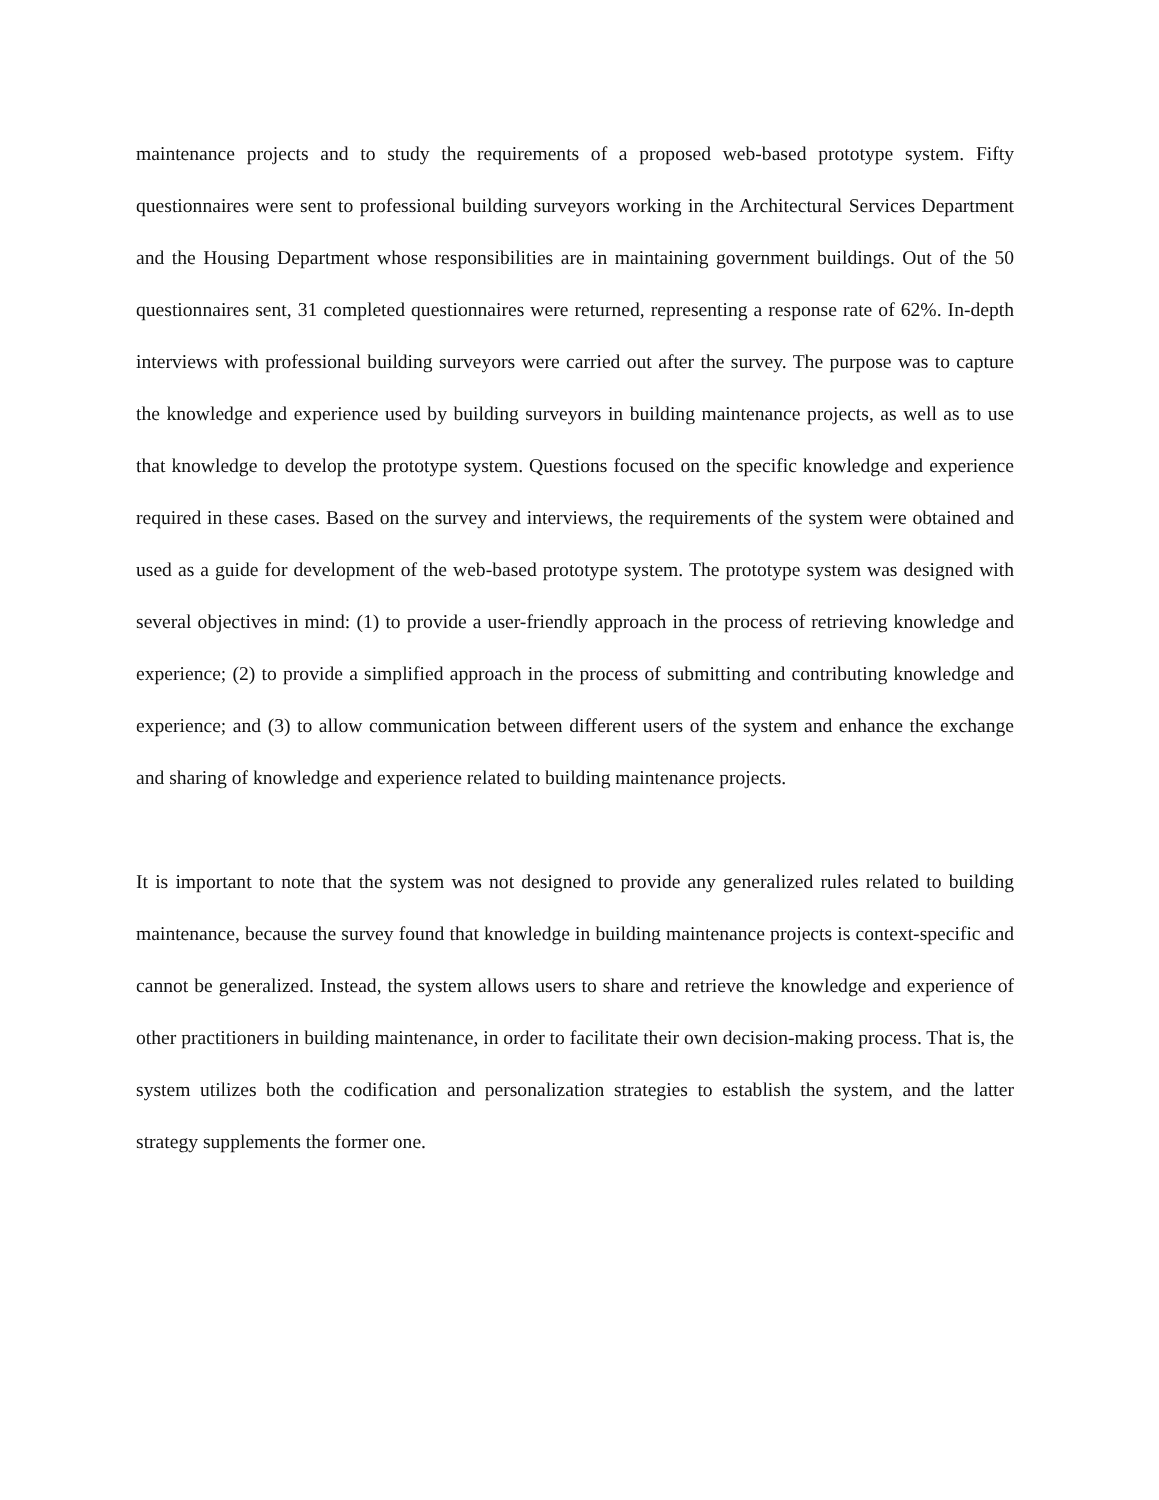maintenance projects and to study the requirements of a proposed web-based prototype system. Fifty questionnaires were sent to professional building surveyors working in the Architectural Services Department and the Housing Department whose responsibilities are in maintaining government buildings. Out of the 50 questionnaires sent, 31 completed questionnaires were returned, representing a response rate of 62%. In-depth interviews with professional building surveyors were carried out after the survey. The purpose was to capture the knowledge and experience used by building surveyors in building maintenance projects, as well as to use that knowledge to develop the prototype system. Questions focused on the specific knowledge and experience required in these cases. Based on the survey and interviews, the requirements of the system were obtained and used as a guide for development of the web-based prototype system. The prototype system was designed with several objectives in mind: (1) to provide a user-friendly approach in the process of retrieving knowledge and experience; (2) to provide a simplified approach in the process of submitting and contributing knowledge and experience; and (3) to allow communication between different users of the system and enhance the exchange and sharing of knowledge and experience related to building maintenance projects.
It is important to note that the system was not designed to provide any generalized rules related to building maintenance, because the survey found that knowledge in building maintenance projects is context-specific and cannot be generalized. Instead, the system allows users to share and retrieve the knowledge and experience of other practitioners in building maintenance, in order to facilitate their own decision-making process. That is, the system utilizes both the codification and personalization strategies to establish the system, and the latter strategy supplements the former one.